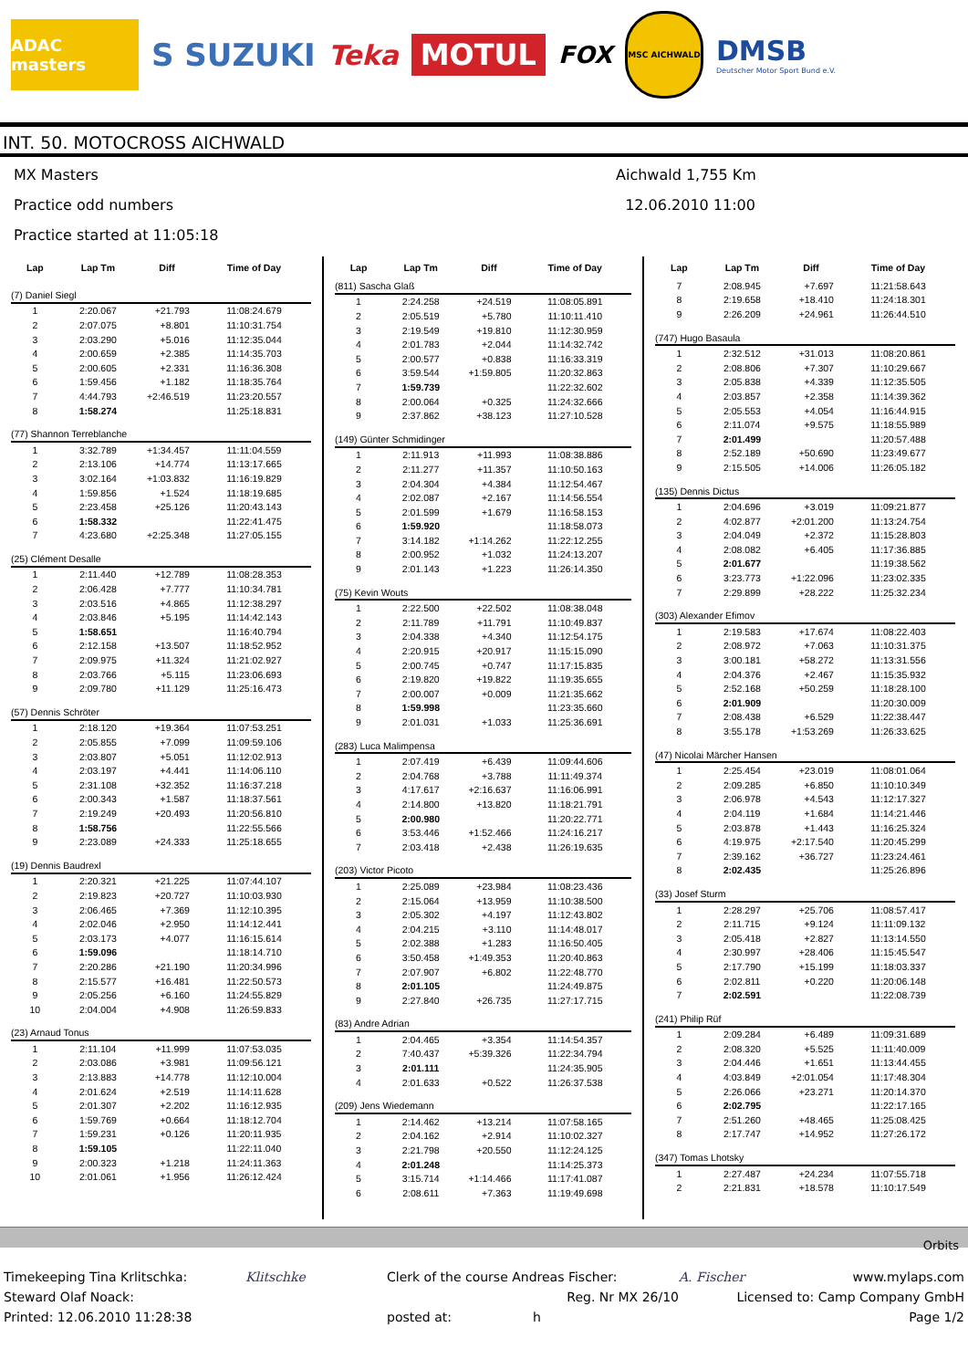ADAC masters
S SUZUKI Teka
MOTUL
FOX
MSC AICHWALD
DMSB
Deutscher Motor Sport Bund e.V.
INT. 50. MOTOCROSS AICHWALD
MX Masters
Aichwald 1,755 Km
Practice odd numbers
12.06.2010 11:00
Practice started at 11:05:18
| Lap | Lap Tm | Diff | Time of Day |
| --- | --- | --- | --- |
| (7) Daniel Siegl | | | |
| 1 | 2:20.067 | +21.793 | 11:08:24.679 |
| 2 | 2:07.075 | +8.801 | 11:10:31.754 |
| 3 | 2:03.290 | +5.016 | 11:12:35.044 |
| 4 | 2:00.659 | +2.385 | 11:14:35.703 |
| 5 | 2:00.605 | +2.331 | 11:16:36.308 |
| 6 | 1:59.456 | +1.182 | 11:18:35.764 |
| 7 | 4:44.793 | +2:46.519 | 11:23:20.557 |
| 8 | 1:58.274 | | 11:25:18.831 |
| (77) Shannon Terreblanche | | | |
| 1 | 3:32.789 | +1:34.457 | 11:11:04.559 |
| 2 | 2:13.106 | +14.774 | 11:13:17.665 |
| 3 | 3:02.164 | +1:03.832 | 11:16:19.829 |
| 4 | 1:59.856 | +1.524 | 11:18:19.685 |
| 5 | 2:23.458 | +25.126 | 11:20:43.143 |
| 6 | 1:58.332 | | 11:22:41.475 |
| 7 | 4:23.680 | +2:25.348 | 11:27:05.155 |
| (25) Clément Desalle | | | |
| 1 | 2:11.440 | +12.789 | 11:08:28.353 |
| 2 | 2:06.428 | +7.777 | 11:10:34.781 |
| 3 | 2:03.516 | +4.865 | 11:12:38.297 |
| 4 | 2:03.846 | +5.195 | 11:14:42.143 |
| 5 | 1:58.651 | | 11:16:40.794 |
| 6 | 2:12.158 | +13.507 | 11:18:52.952 |
| 7 | 2:09.975 | +11.324 | 11:21:02.927 |
| 8 | 2:03.766 | +5.115 | 11:23:06.693 |
| 9 | 2:09.780 | +11.129 | 11:25:16.473 |
| (57) Dennis Schröter | | | |
| 1 | 2:18.120 | +19.364 | 11:07:53.251 |
| 2 | 2:05.855 | +7.099 | 11:09:59.106 |
| 3 | 2:03.807 | +5.051 | 11:12:02.913 |
| 4 | 2:03.197 | +4.441 | 11:14:06.110 |
| 5 | 2:31.108 | +32.352 | 11:16:37.218 |
| 6 | 2:00.343 | +1.587 | 11:18:37.561 |
| 7 | 2:19.249 | +20.493 | 11:20:56.810 |
| 8 | 1:58.756 | | 11:22:55.566 |
| 9 | 2:23.089 | +24.333 | 11:25:18.655 |
| (19) Dennis Baudrexl | | | |
| 1 | 2:20.321 | +21.225 | 11:07:44.107 |
| 2 | 2:19.823 | +20.727 | 11:10:03.930 |
| 3 | 2:06.465 | +7.369 | 11:12:10.395 |
| 4 | 2:02.046 | +2.950 | 11:14:12.441 |
| 5 | 2:03.173 | +4.077 | 11:16:15.614 |
| 6 | 1:59.096 | | 11:18:14.710 |
| 7 | 2:20.286 | +21.190 | 11:20:34.996 |
| 8 | 2:15.577 | +16.481 | 11:22:50.573 |
| 9 | 2:05.256 | +6.160 | 11:24:55.829 |
| 10 | 2:04.004 | +4.908 | 11:26:59.833 |
| (23) Arnaud Tonus | | | |
| 1 | 2:11.104 | +11.999 | 11:07:53.035 |
| 2 | 2:03.086 | +3.981 | 11:09:56.121 |
| 3 | 2:13.883 | +14.778 | 11:12:10.004 |
| 4 | 2:01.624 | +2.519 | 11:14:11.628 |
| 5 | 2:01.307 | +2.202 | 11:16:12.935 |
| 6 | 1:59.769 | +0.664 | 11:18:12.704 |
| 7 | 1:59.231 | +0.126 | 11:20:11.935 |
| 8 | 1:59.105 | | 11:22:11.040 |
| 9 | 2:00.323 | +1.218 | 11:24:11.363 |
| 10 | 2:01.061 | +1.956 | 11:26:12.424 |
| Lap | Lap Tm | Diff | Time of Day |
| --- | --- | --- | --- |
| (811) Sascha Glaß | | | |
| 1 | 2:24.258 | +24.519 | 11:08:05.891 |
| 2 | 2:05.519 | +5.780 | 11:10:11.410 |
| 3 | 2:19.549 | +19.810 | 11:12:30.959 |
| 4 | 2:01.783 | +2.044 | 11:14:32.742 |
| 5 | 2:00.577 | +0.838 | 11:16:33.319 |
| 6 | 3:59.544 | +1:59.805 | 11:20:32.863 |
| 7 | 1:59.739 | | 11:22:32.602 |
| 8 | 2:00.064 | +0.325 | 11:24:32.666 |
| 9 | 2:37.862 | +38.123 | 11:27:10.528 |
| (149) Günter Schmidinger | | | |
| 1 | 2:11.913 | +11.993 | 11:08:38.886 |
| 2 | 2:11.277 | +11.357 | 11:10:50.163 |
| 3 | 2:04.304 | +4.384 | 11:12:54.467 |
| 4 | 2:02.087 | +2.167 | 11:14:56.554 |
| 5 | 2:01.599 | +1.679 | 11:16:58.153 |
| 6 | 1:59.920 | | 11:18:58.073 |
| 7 | 3:14.182 | +1:14.262 | 11:22:12.255 |
| 8 | 2:00.952 | +1.032 | 11:24:13.207 |
| 9 | 2:01.143 | +1.223 | 11:26:14.350 |
| (75) Kevin Wouts | | | |
| 1 | 2:22.500 | +22.502 | 11:08:38.048 |
| 2 | 2:11.789 | +11.791 | 11:10:49.837 |
| 3 | 2:04.338 | +4.340 | 11:12:54.175 |
| 4 | 2:20.915 | +20.917 | 11:15:15.090 |
| 5 | 2:00.745 | +0.747 | 11:17:15.835 |
| 6 | 2:19.820 | +19.822 | 11:19:35.655 |
| 7 | 2:00.007 | +0.009 | 11:21:35.662 |
| 8 | 1:59.998 | | 11:23:35.660 |
| 9 | 2:01.031 | +1.033 | 11:25:36.691 |
| (283) Luca Malimpensa | | | |
| 1 | 2:07.419 | +6.439 | 11:09:44.606 |
| 2 | 2:04.768 | +3.788 | 11:11:49.374 |
| 3 | 4:17.617 | +2:16.637 | 11:16:06.991 |
| 4 | 2:14.800 | +13.820 | 11:18:21.791 |
| 5 | 2:00.980 | | 11:20:22.771 |
| 6 | 3:53.446 | +1:52.466 | 11:24:16.217 |
| 7 | 2:03.418 | +2.438 | 11:26:19.635 |
| (203) Victor Picoto | | | |
| 1 | 2:25.089 | +23.984 | 11:08:23.436 |
| 2 | 2:15.064 | +13.959 | 11:10:38.500 |
| 3 | 2:05.302 | +4.197 | 11:12:43.802 |
| 4 | 2:04.215 | +3.110 | 11:14:48.017 |
| 5 | 2:02.388 | +1.283 | 11:16:50.405 |
| 6 | 3:50.458 | +1:49.353 | 11:20:40.863 |
| 7 | 2:07.907 | +6.802 | 11:22:48.770 |
| 8 | 2:01.105 | | 11:24:49.875 |
| 9 | 2:27.840 | +26.735 | 11:27:17.715 |
| (83) Andre Adrian | | | |
| 1 | 2:04.465 | +3.354 | 11:14:54.357 |
| 2 | 7:40.437 | +5:39.326 | 11:22:34.794 |
| 3 | 2:01.111 | | 11:24:35.905 |
| 4 | 2:01.633 | +0.522 | 11:26:37.538 |
| (209) Jens Wiedemann | | | |
| 1 | 2:14.462 | +13.214 | 11:07:58.165 |
| 2 | 2:04.162 | +2.914 | 11:10:02.327 |
| 3 | 2:21.798 | +20.550 | 11:12:24.125 |
| 4 | 2:01.248 | | 11:14:25.373 |
| 5 | 3:15.714 | +1:14.466 | 11:17:41.087 |
| 6 | 2:08.611 | +7.363 | 11:19:49.698 |
| Lap | Lap Tm | Diff | Time of Day |
| --- | --- | --- | --- |
| 7 | 2:08.945 | +7.697 | 11:21:58.643 |
| 8 | 2:19.658 | +18.410 | 11:24:18.301 |
| 9 | 2:26.209 | +24.961 | 11:26:44.510 |
| (747) Hugo Basaula | | | |
| 1 | 2:32.512 | +31.013 | 11:08:20.861 |
| 2 | 2:08.806 | +7.307 | 11:10:29.667 |
| 3 | 2:05.838 | +4.339 | 11:12:35.505 |
| 4 | 2:03.857 | +2.358 | 11:14:39.362 |
| 5 | 2:05.553 | +4.054 | 11:16:44.915 |
| 6 | 2:11.074 | +9.575 | 11:18:55.989 |
| 7 | 2:01.499 | | 11:20:57.488 |
| 8 | 2:52.189 | +50.690 | 11:23:49.677 |
| 9 | 2:15.505 | +14.006 | 11:26:05.182 |
| (135) Dennis Dictus | | | |
| 1 | 2:04.696 | +3.019 | 11:09:21.877 |
| 2 | 4:02.877 | +2:01.200 | 11:13:24.754 |
| 3 | 2:04.049 | +2.372 | 11:15:28.803 |
| 4 | 2:08.082 | +6.405 | 11:17:36.885 |
| 5 | 2:01.677 | | 11:19:38.562 |
| 6 | 3:23.773 | +1:22.096 | 11:23:02.335 |
| 7 | 2:29.899 | +28.222 | 11:25:32.234 |
| (303) Alexander Efimov | | | |
| 1 | 2:19.583 | +17.674 | 11:08:22.403 |
| 2 | 2:08.972 | +7.063 | 11:10:31.375 |
| 3 | 3:00.181 | +58.272 | 11:13:31.556 |
| 4 | 2:04.376 | +2.467 | 11:15:35.932 |
| 5 | 2:52.168 | +50.259 | 11:18:28.100 |
| 6 | 2:01.909 | | 11:20:30.009 |
| 7 | 2:08.438 | +6.529 | 11:22:38.447 |
| 8 | 3:55.178 | +1:53.269 | 11:26:33.625 |
| (47) Nicolai Märcher Hansen | | | |
| 1 | 2:25.454 | +23.019 | 11:08:01.064 |
| 2 | 2:09.285 | +6.850 | 11:10:10.349 |
| 3 | 2:06.978 | +4.543 | 11:12:17.327 |
| 4 | 2:04.119 | +1.684 | 11:14:21.446 |
| 5 | 2:03.878 | +1.443 | 11:16:25.324 |
| 6 | 4:19.975 | +2:17.540 | 11:20:45.299 |
| 7 | 2:39.162 | +36.727 | 11:23:24.461 |
| 8 | 2:02.435 | | 11:25:26.896 |
| (33) Josef Sturm | | | |
| 1 | 2:28.297 | +25.706 | 11:08:57.417 |
| 2 | 2:11.715 | +9.124 | 11:11:09.132 |
| 3 | 2:05.418 | +2.827 | 11:13:14.550 |
| 4 | 2:30.997 | +28.406 | 11:15:45.547 |
| 5 | 2:17.790 | +15.199 | 11:18:03.337 |
| 6 | 2:02.811 | +0.220 | 11:20:06.148 |
| 7 | 2:02.591 | | 11:22:08.739 |
| (241) Philip Rüf | | | |
| 1 | 2:09.284 | +6.489 | 11:09:31.689 |
| 2 | 2:08.320 | +5.525 | 11:11:40.009 |
| 3 | 2:04.446 | +1.651 | 11:13:44.455 |
| 4 | 4:03.849 | +2:01.054 | 11:17:48.304 |
| 5 | 2:26.066 | +23.271 | 11:20:14.370 |
| 6 | 2:02.795 | | 11:22:17.165 |
| 7 | 2:51.260 | +48.465 | 11:25:08.425 |
| 8 | 2:17.747 | +14.952 | 11:27:26.172 |
| (347) Tomas Lhotsky | | | |
| 1 | 2:27.487 | +24.234 | 11:07:55.718 |
| 2 | 2:21.831 | +18.578 | 11:10:17.549 |
Orbits
Timekeeping Tina Krlitschka:
Klitschke
Clerk of the course Andreas Fischer:
A. Fischer www.mylaps.com
Steward Olaf Noack:
Reg. Nr MX 26/10
Licensed to: Camp Company GmbH
Printed: 12.06.2010 11:28:38
posted at: h
Page 1/2